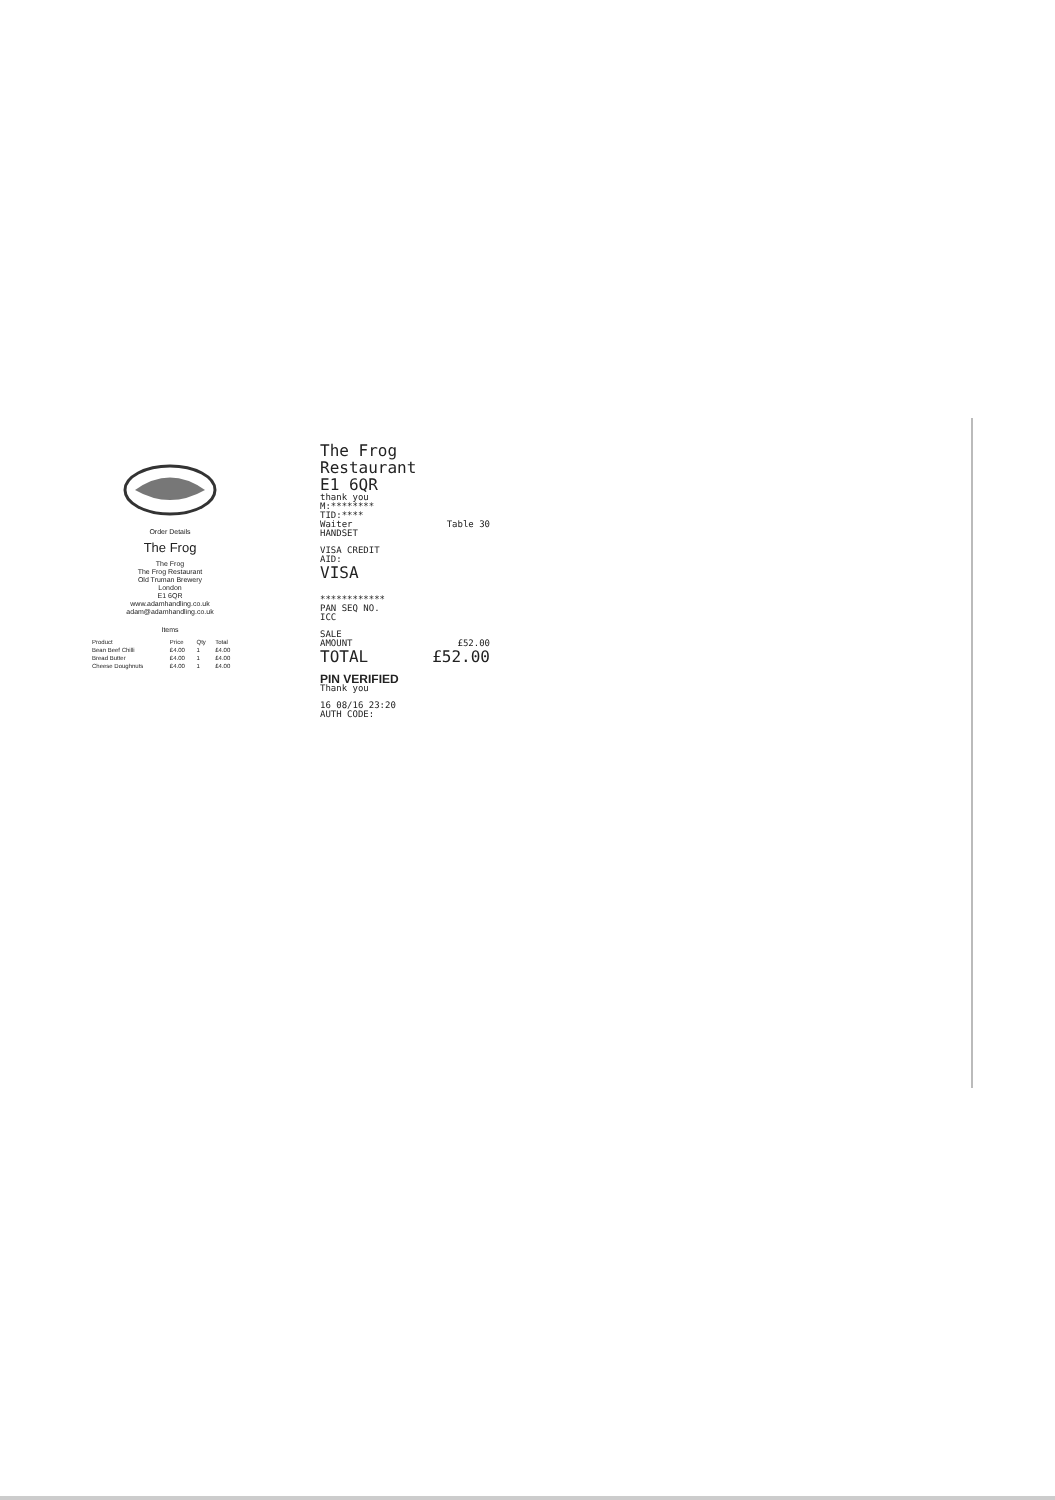Order Details
The Frog
The Frog
The Frog Restaurant
Old Truman Brewery
London
E1 6QR
www.adamhandling.co.uk
adam@adamhandling.co.uk
Items
| Product | Price | Qty | Total |
| --- | --- | --- | --- |
| Bean Beef Chilli | £4.00 | 1 | £4.00 |
| Bread Butter | £4.00 | 1 | £4.00 |
| Cheese Doughnuts | £4.00 | 1 | £4.00 |
The Frog Restaurant
E1 6QR
thank you
M:********
TID:****
Waiter Table 30
HANDSET
VISA CREDIT
AID:
VISA
************
PAN SEQ NO.
ICC
SALE
AMOUNT £52.00
TOTAL £52.00
PIN VERIFIED
Thank you
16 08/16 23:20
AUTH CODE: